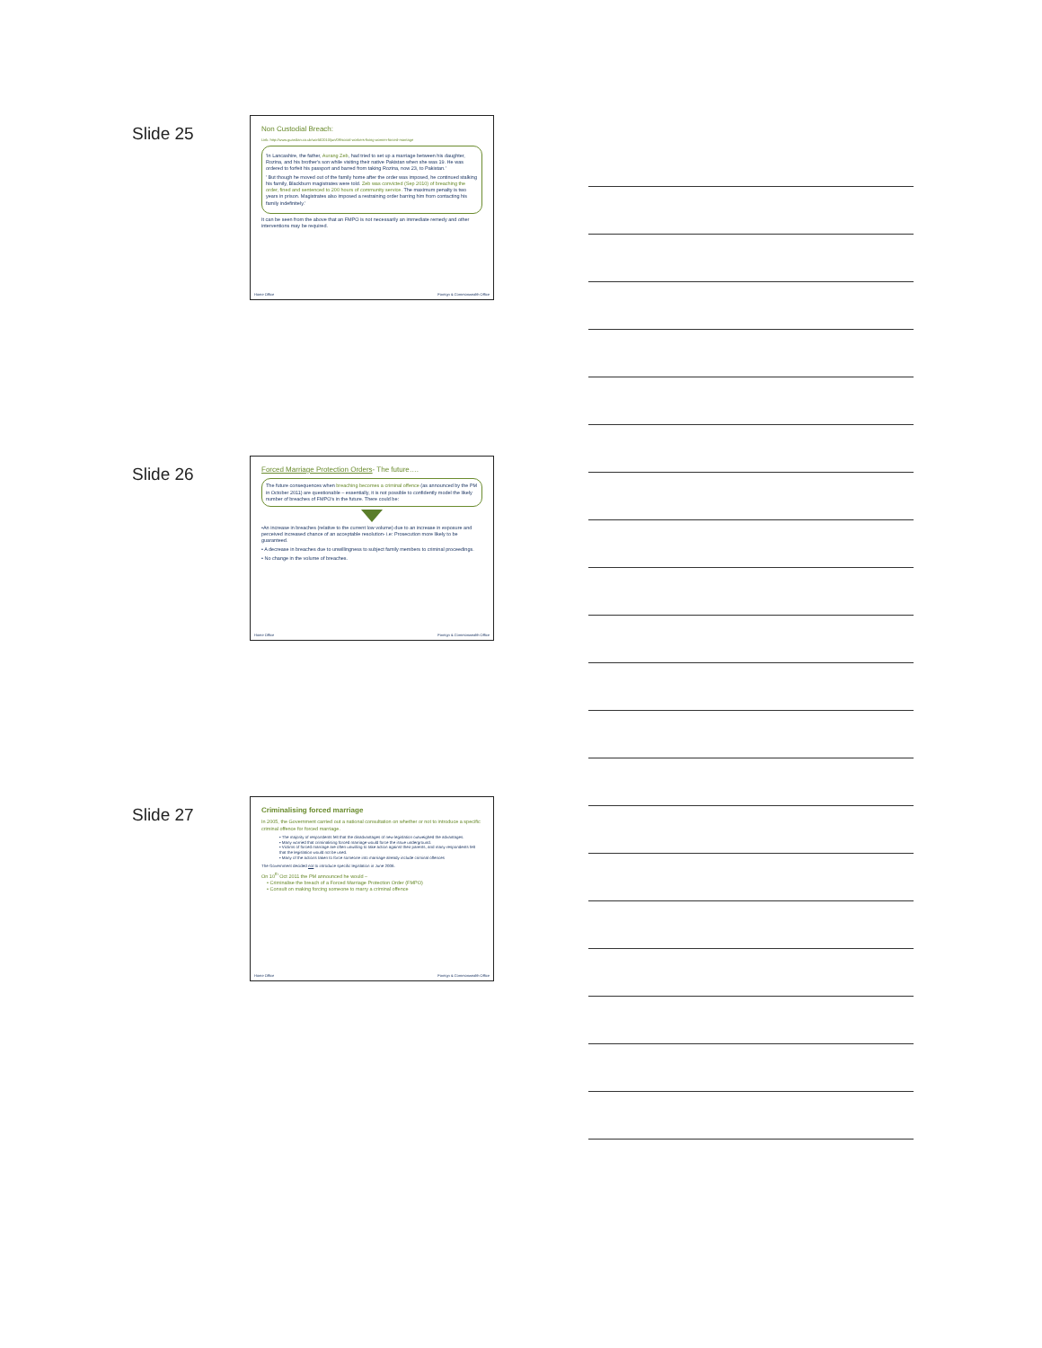Slide 25
Non Custodial Breach:
Link: http://www.guardian.co.uk/world/2010/jun/09/social-workers-fixing-women-forced-marriage
'In Lancashire, the father, Aurang Zeb, had tried to set up a marriage between his daughter, Rozina, and his brother's son while visiting their native Pakistan when she was 19. He was ordered to forfeit his passport and barred from taking Rozina, now 23, to Pakistan.'
' But though he moved out of the family home after the order was imposed, he continued stalking his family, Blackburn magistrates were told. Zeb was convicted (Sep 2010) of breaching the order, fined and sentenced to 200 hours of community service. The maximum penalty is two years in prison. Magistrates also imposed a restraining order barring him from contacting his family indefinitely.'
It can be seen from the above that an FMPO is not necessarily an immediate remedy and other interventions may be required.
Home Office Foreign & Commonwealth Office
Slide 26
Forced Marriage Protection Orders- The future….
The future consequences when breaching becomes a criminal offence (as announced by the PM in October 2011) are questionable – essentially, it is not possible to confidently model the likely number of breaches of FMPO's in the future. There could be:
•An increase in breaches (relative to the current low volume) due to an increase in exposure and perceived increased chance of an acceptable resolution- i.e: Prosecution more likely to be guaranteed.
• A decrease in breaches due to unwillingness to subject family members to criminal proceedings.
• No change in the volume of breaches.
Home Office Foreign & Commonwealth Office
Slide 27
Criminalising forced marriage
In 2005, the Government carried out a national consultation on whether or not to introduce a specific criminal offence for forced marriage.
• The majority of respondents felt that the disadvantages of new legislation outweighed the advantages.
• Many worried that criminalising forced marriage would force the issue underground.
• Victims of forced marriage are often unwilling to take action against their parents, and many respondents felt that the legislation would not be used.
• Many of the actions taken to force someone into marriage already include criminal offences
The Government decided not to introduce specific legislation in June 2006.
On 10<sup>th</sup> Oct 2011 the PM announced he would –
• Criminalise the breach of a Forced Marriage Protection Order (FMPO)
• Consult on making forcing someone to marry a criminal offence
Home Office Foreign & Commonwealth Office